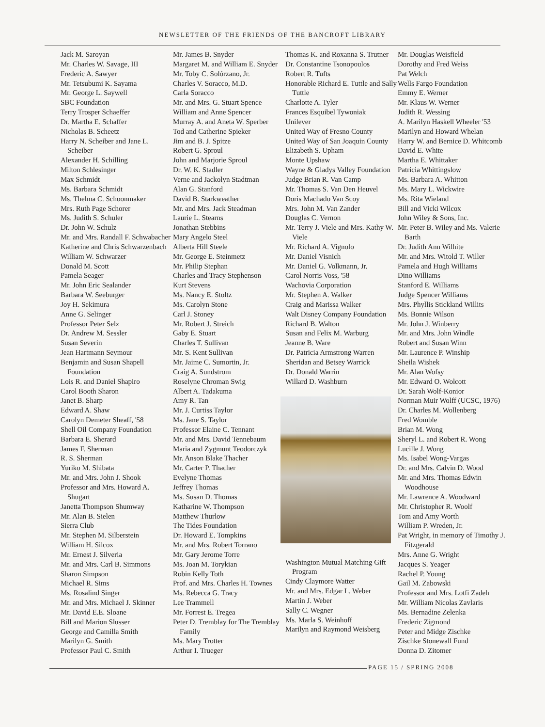NEWSLETTER OF THE FRIENDS OF THE BANCROFT LIBRARY
Jack M. Saroyan
Mr. Charles W. Savage, III
Frederic A. Sawyer
Mr. Tetsubumi K. Sayama
Mr. George L. Saywell
SBC Foundation
Terry Trosper Schaeffer
Dr. Martha E. Schaffer
Nicholas B. Scheetz
Harry N. Scheiber and Jane L. Scheiber
Alexander H. Schilling
Milton Schlesinger
Max Schmidt
Ms. Barbara Schmidt
Ms. Thelma C. Schoonmaker
Mrs. Ruth Page Schorer
Ms. Judith S. Schuler
Dr. John W. Schulz
Mr. and Mrs. Randall F. Schwabacher
Katherine and Chris Schwarzenbach
William W. Schwarzer
Donald M. Scott
Pamela Seager
Mr. John Eric Sealander
Barbara W. Seeburger
Joy H. Sekimura
Anne G. Selinger
Professor Peter Selz
Dr. Andrew M. Sessler
Susan Severin
Jean Hartmann Seymour
Benjamin and Susan Shapell Foundation
Lois R. and Daniel Shapiro
Carol Booth Sharon
Janet B. Sharp
Edward A. Shaw
Carolyn Demeter Sheaff, '58
Shell Oil Company Foundation
Barbara E. Sherard
James F. Sherman
R. S. Sherman
Yuriko M. Shibata
Mr. and Mrs. John J. Shook
Professor and Mrs. Howard A. Shugart
Janetta Thompson Shumway
Mr. Alan B. Sielen
Sierra Club
Mr. Stephen M. Silberstein
William H. Silcox
Mr. Ernest J. Silveria
Mr. and Mrs. Carl B. Simmons
Sharon Simpson
Michael R. Sims
Ms. Rosalind Singer
Mr. and Mrs. Michael J. Skinner
Mr. David E.E. Sloane
Bill and Marion Slusser
George and Camilla Smith
Marilyn G. Smith
Professor Paul C. Smith
Mr. James B. Snyder
Margaret M. and William E. Snyder
Mr. Toby C. Solórzano, Jr.
Charles V. Soracco, M.D.
Carla Soracco
Mr. and Mrs. G. Stuart Spence
William and Anne Spencer
Murray A. and Aneta W. Sperber
Tod and Catherine Spieker
Jim and B. J. Spitze
Robert G. Sproul
John and Marjorie Sproul
Dr. W. K. Stadler
Verne and Jackolyn Stadtman
Alan G. Stanford
David B. Starkweather
Mr. and Mrs. Jack Steadman
Laurie L. Stearns
Jonathan Stebbins
Mary Angelo Steel
Alberta Hill Steele
Mr. George E. Steinmetz
Mr. Philip Stephan
Charles and Tracy Stephenson
Kurt Stevens
Ms. Nancy E. Stoltz
Ms. Carolyn Stone
Carl J. Stoney
Mr. Robert J. Streich
Gaby E. Stuart
Charles T. Sullivan
Mr. S. Kent Sullivan
Mr. Jaime C. Sumortin, Jr.
Craig A. Sundstrom
Roselyne Chroman Swig
Albert A. Tadakuma
Amy R. Tan
Mr. J. Curtiss Taylor
Ms. Jane S. Taylor
Professor Elaine C. Tennant
Mr. and Mrs. David Tennebaum
Maria and Zygmunt Teodorczyk
Mr. Anson Blake Thacher
Mr. Carter P. Thacher
Evelyne Thomas
Jeffrey Thomas
Ms. Susan D. Thomas
Katharine W. Thompson
Matthew Thurlow
The Tides Foundation
Dr. Howard E. Tompkins
Mr. and Mrs. Robert Torrano
Mr. Gary Jerome Torre
Ms. Joan M. Torykian
Robin Kelly Toth
Prof. and Mrs. Charles H. Townes
Ms. Rebecca G. Tracy
Lee Trammell
Mr. Forrest E. Tregea
Peter D. Tremblay for The Tremblay Family
Ms. Mary Trotter
Arthur I. Trueger
Thomas K. and Roxanna S. Trutner
Dr. Constantine Tsonopoulos
Robert R. Tufts
Honorable Richard E. Tuttle and Sally Tuttle
Charlotte A. Tyler
Frances Esquibel Tywoniak
Unilever
United Way of Fresno County
United Way of San Joaquin County
Elizabeth S. Upham
Monte Upshaw
Wayne & Gladys Valley Foundation
Judge Brian R. Van Camp
Mr. Thomas S. Van Den Heuvel
Doris Machado Van Scoy
Mrs. John M. Van Zander
Douglas C. Vernon
Mr. Terry J. Viele and Mrs. Kathy W. Viele
Mr. Richard A. Vignolo
Mr. Daniel Visnich
Mr. Daniel G. Volkmann, Jr.
Carol Norris Voss, '58
Wachovia Corporation
Mr. Stephen A. Walker
Craig and Marissa Walker
Walt Disney Company Foundation
Richard B. Walton
Susan and Felix M. Warburg
Jeanne B. Ware
Dr. Patricia Armstrong Warren
Sheridan and Betsey Warrick
Dr. Donald Warrin
Willard D. Washburn
Washington Mutual Matching Gift Program
Cindy Claymore Watter
Mr. and Mrs. Edgar L. Weber
Martin J. Weber
Sally C. Wegner
Ms. Marla S. Weinhoff
Marilyn and Raymond Weisberg
Mr. Douglas Weisfield
Dorothy and Fred Weiss
Pat Welch
Wells Fargo Foundation
Emmy E. Werner
Mr. Klaus W. Werner
Judith R. Wessing
A. Marilyn Haskell Wheeler '53
Marilyn and Howard Whelan
Harry W. and Bernice D. Whitcomb
David E. White
Martha E. Whittaker
Patricia Whittingslow
Ms. Barbara A. Whitton
Ms. Mary L. Wickwire
Ms. Rita Wieland
Bill and Vicki Wilcox
John Wiley & Sons, Inc.
Mr. Peter B. Wiley and Ms. Valerie Barth
Dr. Judith Ann Wilhite
Mr. and Mrs. Witold T. Willer
Pamela and Hugh Williams
Dino Williams
Stanford E. Williams
Judge Spencer Williams
Mrs. Phyllis Stickland Willits
Ms. Bonnie Wilson
Mr. John J. Winberry
Mr. and Mrs. John Windle
Robert and Susan Winn
Mr. Laurence P. Winship
Sheila Wishek
Mr. Alan Wofsy
Mr. Edward O. Wolcott
Dr. Sarah Wolf-Konior
Norman Muir Wolff (UCSC, 1976)
Dr. Charles M. Wollenberg
Fred Womble
Brian M. Wong
Sheryl L. and Robert R. Wong
Lucille J. Wong
Ms. Isabel Wong-Vargas
Dr. and Mrs. Calvin D. Wood
Mr. and Mrs. Thomas Edwin Woodhouse
Mr. Lawrence A. Woodward
Mr. Christopher R. Woolf
Tom and Amy Worth
William P. Wreden, Jr.
Pat Wright, in memory of Timothy J. Fitzgerald
Mrs. Anne G. Wright
Jacques S. Yeager
Rachel P. Young
Gail M. Zabowski
Professor and Mrs. Lotfi Zadeh
Mr. William Nicolas Zavlaris
Ms. Bernadine Zelenka
Frederic Zigmond
Peter and Midge Zischke
Zischke Stonewall Fund
Donna D. Zitomer
PAGE 15 / SPRING 2008